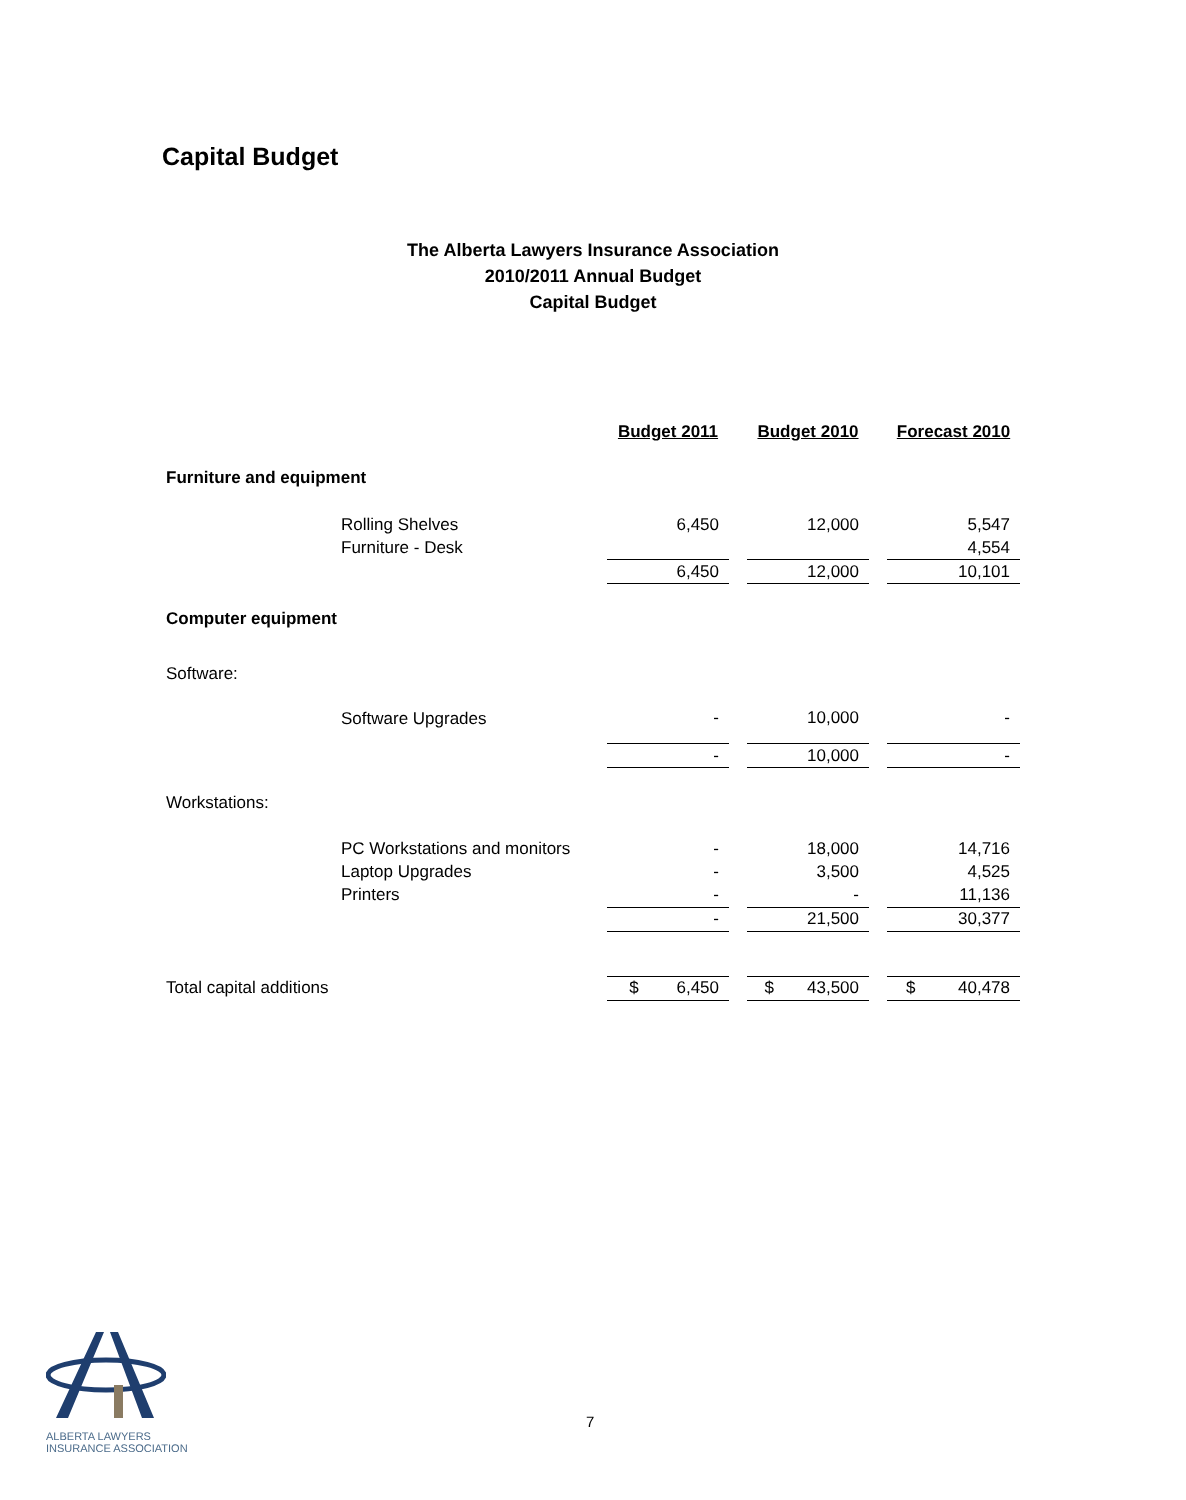Capital Budget
The Alberta Lawyers Insurance Association
2010/2011 Annual Budget
Capital Budget
| | | Budget 2011 | | Budget 2010 | | Forecast 2010 |
| Furniture and equipment | | | | | | |
| | Rolling Shelves | 6,450 | | 12,000 | | 5,547 |
| | Furniture - Desk | | | | | 4,554 |
| | | 6,450 | | 12,000 | | 10,101 |
| Computer equipment | | | | | | |
| Software: | | | | | | |
| | Software Upgrades | - | | 10,000 | | - |
| | | - | | 10,000 | | - |
| Workstations: | | | | | | |
| | PC Workstations and monitors | - | | 18,000 | | 14,716 |
| | Laptop Upgrades | - | | 3,500 | | 4,525 |
| | Printers | - | | - | | 11,136 |
| | | - | | 21,500 | | 30,377 |
| Total capital additions | | $ 6,450 | | $ 43,500 | | $ 40,478 |
ALBERTA LAWYERS
INSURANCE ASSOCIATION
7